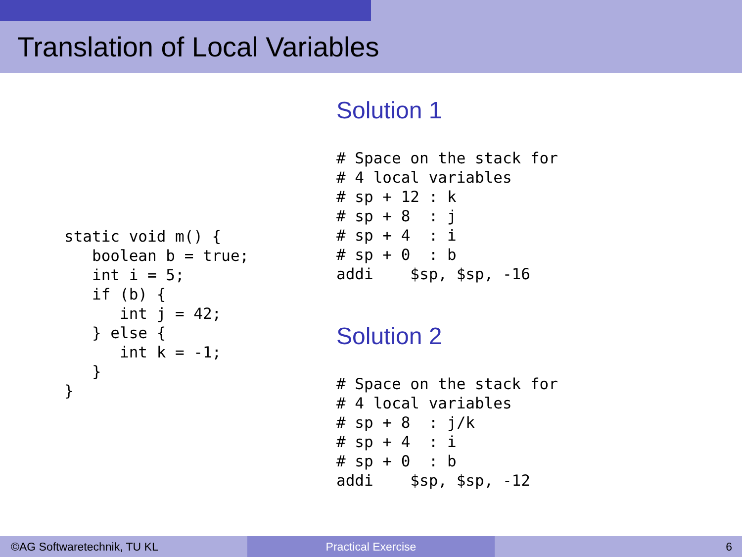Translation of Local Variables
static void m() {
   boolean b = true;
   int i = 5;
   if (b) {
      int j = 42;
   } else {
      int k = -1;
   }
}
Solution 1
# Space on the stack for
# 4 local variables
# sp + 12 : k
# sp + 8  : j
# sp + 4  : i
# sp + 0  : b
addi    $sp, $sp, -16
Solution 2
# Space on the stack for
# 4 local variables
# sp + 8  : j/k
# sp + 4  : i
# sp + 0  : b
addi    $sp, $sp, -12
©AG Softwaretechnik, TU KL Practical Exercise 6